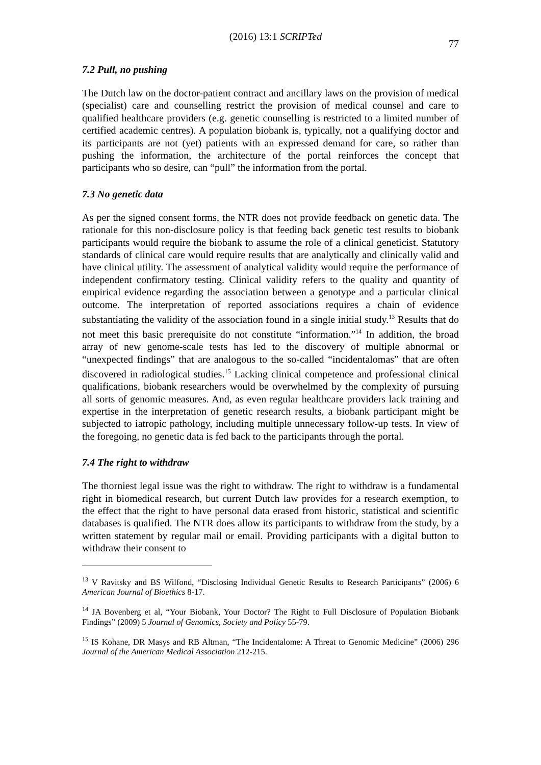(2016) 13:1 SCRIPTed 77
7.2 Pull, no pushing
The Dutch law on the doctor-patient contract and ancillary laws on the provision of medical (specialist) care and counselling restrict the provision of medical counsel and care to qualified healthcare providers (e.g. genetic counselling is restricted to a limited number of certified academic centres). A population biobank is, typically, not a qualifying doctor and its participants are not (yet) patients with an expressed demand for care, so rather than pushing the information, the architecture of the portal reinforces the concept that participants who so desire, can “pull” the information from the portal.
7.3 No genetic data
As per the signed consent forms, the NTR does not provide feedback on genetic data. The rationale for this non-disclosure policy is that feeding back genetic test results to biobank participants would require the biobank to assume the role of a clinical geneticist. Statutory standards of clinical care would require results that are analytically and clinically valid and have clinical utility. The assessment of analytical validity would require the performance of independent confirmatory testing. Clinical validity refers to the quality and quantity of empirical evidence regarding the association between a genotype and a particular clinical outcome. The interpretation of reported associations requires a chain of evidence substantiating the validity of the association found in a single initial study.<sup>13</sup> Results that do not meet this basic prerequisite do not constitute “information.”<sup>14</sup> In addition, the broad array of new genome-scale tests has led to the discovery of multiple abnormal or “unexpected findings” that are analogous to the so-called “incidentalomas” that are often discovered in radiological studies.<sup>15</sup> Lacking clinical competence and professional clinical qualifications, biobank researchers would be overwhelmed by the complexity of pursuing all sorts of genomic measures. And, as even regular healthcare providers lack training and expertise in the interpretation of genetic research results, a biobank participant might be subjected to iatropic pathology, including multiple unnecessary follow-up tests. In view of the foregoing, no genetic data is fed back to the participants through the portal.
7.4 The right to withdraw
The thorniest legal issue was the right to withdraw. The right to withdraw is a fundamental right in biomedical research, but current Dutch law provides for a research exemption, to the effect that the right to have personal data erased from historic, statistical and scientific databases is qualified. The NTR does allow its participants to withdraw from the study, by a written statement by regular mail or email. Providing participants with a digital button to withdraw their consent to
<sup>13</sup> V Ravitsky and BS Wilfond, “Disclosing Individual Genetic Results to Research Participants” (2006) 6 American Journal of Bioethics 8-17.
<sup>14</sup> JA Bovenberg et al, “Your Biobank, Your Doctor? The Right to Full Disclosure of Population Biobank Findings” (2009) 5 Journal of Genomics, Society and Policy 55-79.
<sup>15</sup> IS Kohane, DR Masys and RB Altman, “The Incidentalome: A Threat to Genomic Medicine” (2006) 296 Journal of the American Medical Association 212-215.